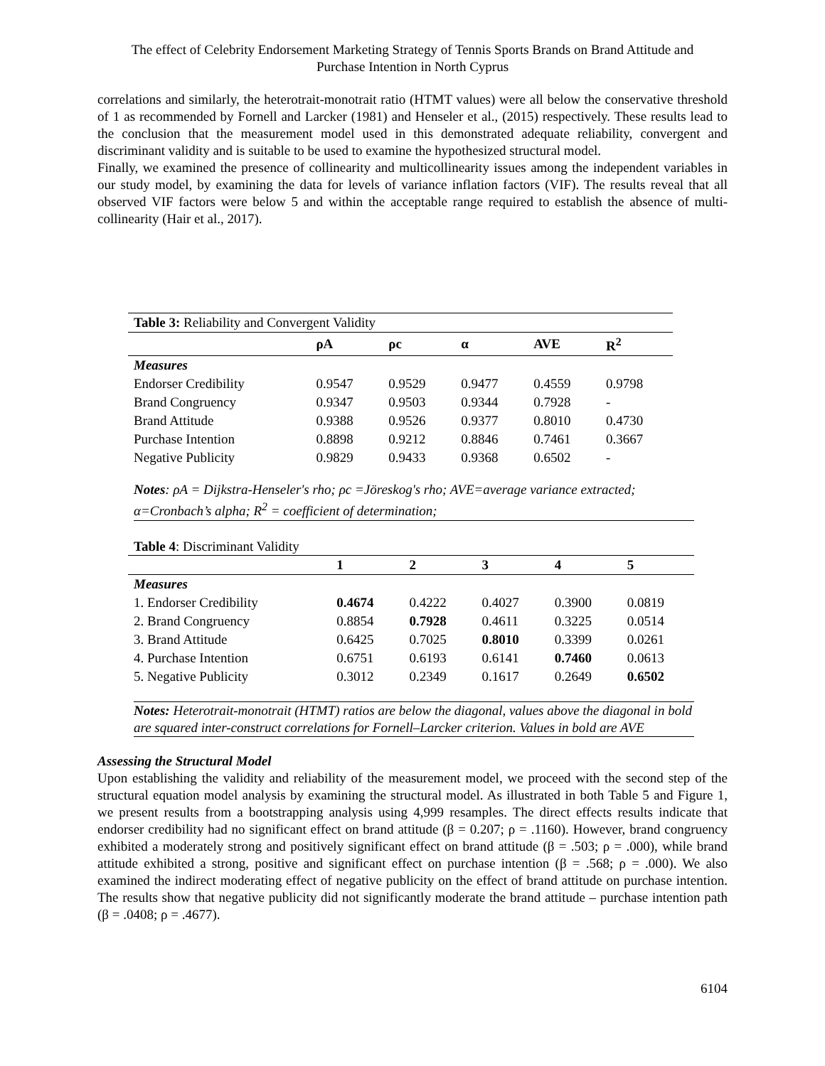The effect of Celebrity Endorsement Marketing Strategy of Tennis Sports Brands on Brand Attitude and
Purchase Intention in North Cyprus
correlations and similarly, the heterotrait-monotrait ratio (HTMT values) were all below the conservative threshold of 1 as recommended by Fornell and Larcker (1981) and Henseler et al., (2015) respectively. These results lead to the conclusion that the measurement model used in this demonstrated adequate reliability, convergent and discriminant validity and is suitable to be used to examine the hypothesized structural model.
Finally, we examined the presence of collinearity and multicollinearity issues among the independent variables in our study model, by examining the data for levels of variance inflation factors (VIF). The results reveal that all observed VIF factors were below 5 and within the acceptable range required to establish the absence of multi-collinearity (Hair et al., 2017).
| Table 3: Reliability and Convergent Validity | | | | | |
| | ρA | ρc | α | AVE | R<sup>2</sup> |
| Measures | | | | | |
| Endorser Credibility | 0.9547 | 0.9529 | 0.9477 | 0.4559 | 0.9798 |
| Brand Congruency | 0.9347 | 0.9503 | 0.9344 | 0.7928 | - |
| Brand Attitude | 0.9388 | 0.9526 | 0.9377 | 0.8010 | 0.4730 |
| Purchase Intention | 0.8898 | 0.9212 | 0.8846 | 0.7461 | 0.3667 |
| Negative Publicity | 0.9829 | 0.9433 | 0.9368 | 0.6502 | - |
Notes: ρA = Dijkstra-Henseler's rho; ρc =Jöreskog's rho; AVE=average variance extracted; α=Cronbach’s alpha; R<sup>2</sup> = coefficient of determination;
Table 4: Discriminant Validity
| | 1 | 2 | 3 | 4 | 5 |
| --- | --- | --- | --- | --- | --- |
| Measures | | | | | |
| 1. Endorser Credibility | 0.4674 | 0.4222 | 0.4027 | 0.3900 | 0.0819 |
| 2. Brand Congruency | 0.8854 | 0.7928 | 0.4611 | 0.3225 | 0.0514 |
| 3. Brand Attitude | 0.6425 | 0.7025 | 0.8010 | 0.3399 | 0.0261 |
| 4. Purchase Intention | 0.6751 | 0.6193 | 0.6141 | 0.7460 | 0.0613 |
| 5. Negative Publicity | 0.3012 | 0.2349 | 0.1617 | 0.2649 | 0.6502 |
Notes: Heterotrait-monotrait (HTMT) ratios are below the diagonal, values above the diagonal in bold are squared inter-construct correlations for Fornell–Larcker criterion. Values in bold are AVE
Assessing the Structural Model
Upon establishing the validity and reliability of the measurement model, we proceed with the second step of the structural equation model analysis by examining the structural model. As illustrated in both Table 5 and Figure 1, we present results from a bootstrapping analysis using 4,999 resamples. The direct effects results indicate that endorser credibility had no significant effect on brand attitude (β = 0.207; ρ = .1160). However, brand congruency exhibited a moderately strong and positively significant effect on brand attitude (β = .503; ρ = .000), while brand attitude exhibited a strong, positive and significant effect on purchase intention (β = .568; ρ = .000). We also examined the indirect moderating effect of negative publicity on the effect of brand attitude on purchase intention. The results show that negative publicity did not significantly moderate the brand attitude – purchase intention path (β = .0408; ρ = .4677).
6104